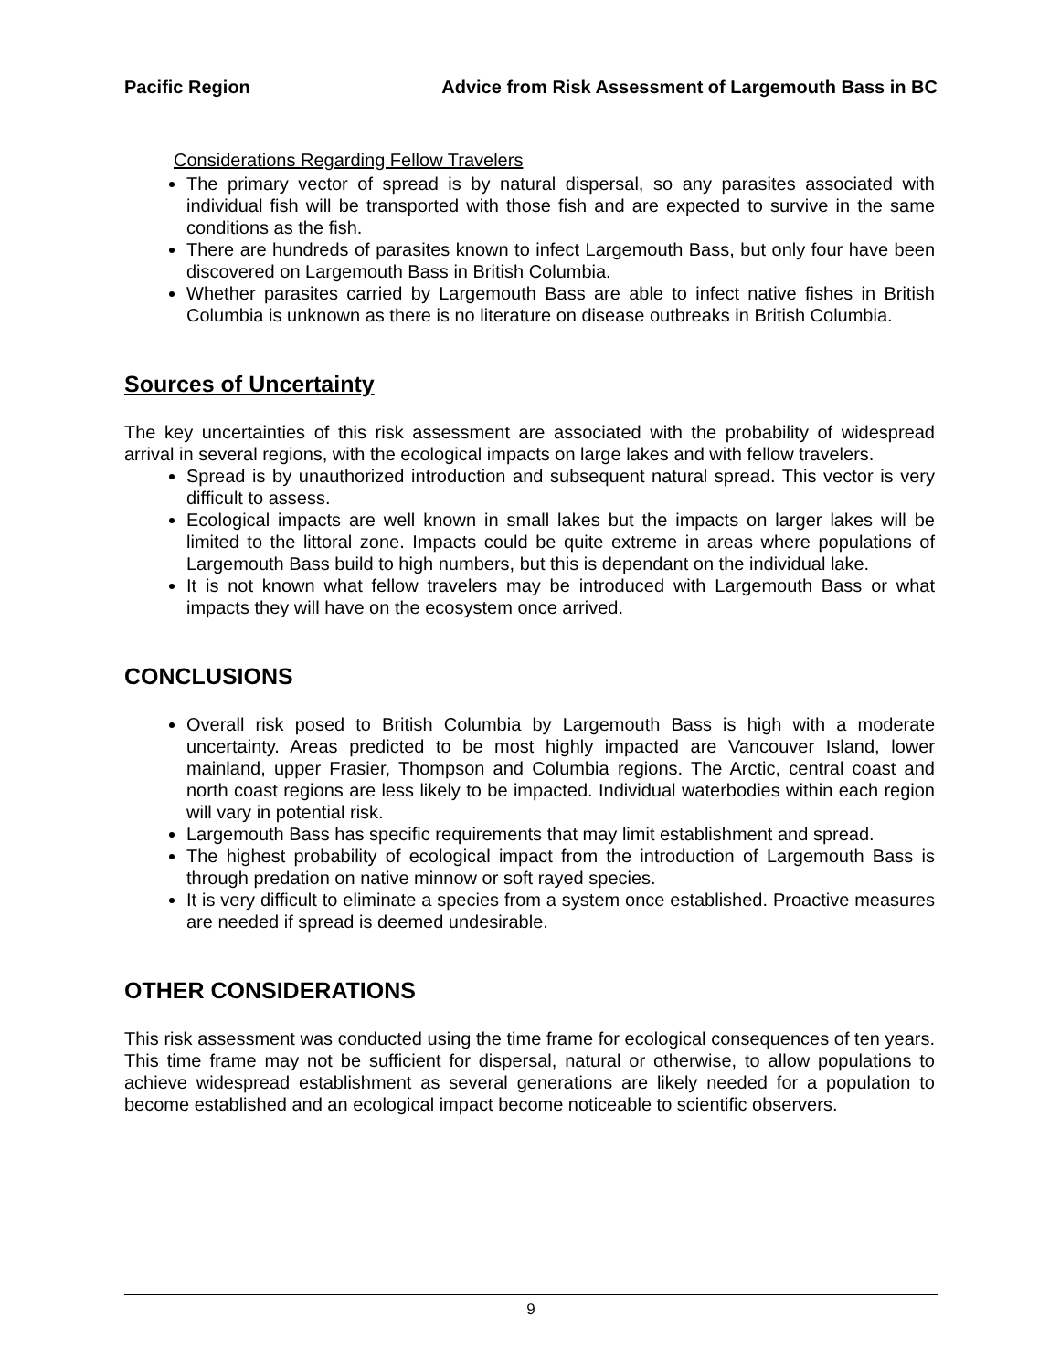Pacific Region Advice from Risk Assessment of Largemouth Bass in BC
Considerations Regarding Fellow Travelers
The primary vector of spread is by natural dispersal, so any parasites associated with individual fish will be transported with those fish and are expected to survive in the same conditions as the fish.
There are hundreds of parasites known to infect Largemouth Bass, but only four have been discovered on Largemouth Bass in British Columbia.
Whether parasites carried by Largemouth Bass are able to infect native fishes in British Columbia is unknown as there is no literature on disease outbreaks in British Columbia.
Sources of Uncertainty
The key uncertainties of this risk assessment are associated with the probability of widespread arrival in several regions, with the ecological impacts on large lakes and with fellow travelers.
Spread is by unauthorized introduction and subsequent natural spread. This vector is very difficult to assess.
Ecological impacts are well known in small lakes but the impacts on larger lakes will be limited to the littoral zone. Impacts could be quite extreme in areas where populations of Largemouth Bass build to high numbers, but this is dependant on the individual lake.
It is not known what fellow travelers may be introduced with Largemouth Bass or what impacts they will have on the ecosystem once arrived.
CONCLUSIONS
Overall risk posed to British Columbia by Largemouth Bass is high with a moderate uncertainty. Areas predicted to be most highly impacted are Vancouver Island, lower mainland, upper Frasier, Thompson and Columbia regions. The Arctic, central coast and north coast regions are less likely to be impacted. Individual waterbodies within each region will vary in potential risk.
Largemouth Bass has specific requirements that may limit establishment and spread.
The highest probability of ecological impact from the introduction of Largemouth Bass is through predation on native minnow or soft rayed species.
It is very difficult to eliminate a species from a system once established. Proactive measures are needed if spread is deemed undesirable.
OTHER CONSIDERATIONS
This risk assessment was conducted using the time frame for ecological consequences of ten years. This time frame may not be sufficient for dispersal, natural or otherwise, to allow populations to achieve widespread establishment as several generations are likely needed for a population to become established and an ecological impact become noticeable to scientific observers.
9